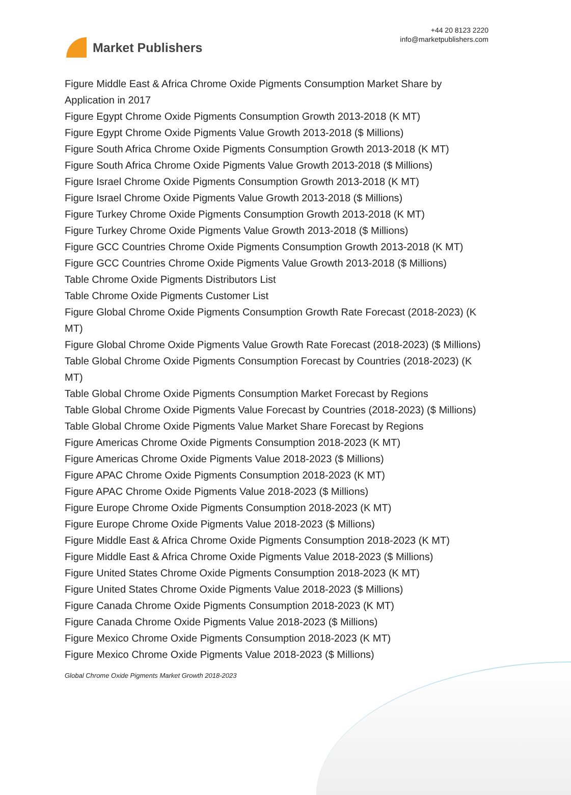Market Publishers
+44 20 8123 2220
info@marketpublishers.com
Figure Middle East & Africa Chrome Oxide Pigments Consumption Market Share by Application in 2017
Figure Egypt Chrome Oxide Pigments Consumption Growth 2013-2018 (K MT)
Figure Egypt Chrome Oxide Pigments Value Growth 2013-2018 ($ Millions)
Figure South Africa Chrome Oxide Pigments Consumption Growth 2013-2018 (K MT)
Figure South Africa Chrome Oxide Pigments Value Growth 2013-2018 ($ Millions)
Figure Israel Chrome Oxide Pigments Consumption Growth 2013-2018 (K MT)
Figure Israel Chrome Oxide Pigments Value Growth 2013-2018 ($ Millions)
Figure Turkey Chrome Oxide Pigments Consumption Growth 2013-2018 (K MT)
Figure Turkey Chrome Oxide Pigments Value Growth 2013-2018 ($ Millions)
Figure GCC Countries Chrome Oxide Pigments Consumption Growth 2013-2018 (K MT)
Figure GCC Countries Chrome Oxide Pigments Value Growth 2013-2018 ($ Millions)
Table Chrome Oxide Pigments Distributors List
Table Chrome Oxide Pigments Customer List
Figure Global Chrome Oxide Pigments Consumption Growth Rate Forecast (2018-2023) (K MT)
Figure Global Chrome Oxide Pigments Value Growth Rate Forecast (2018-2023) ($ Millions)
Table Global Chrome Oxide Pigments Consumption Forecast by Countries (2018-2023) (K MT)
Table Global Chrome Oxide Pigments Consumption Market Forecast by Regions
Table Global Chrome Oxide Pigments Value Forecast by Countries (2018-2023) ($ Millions)
Table Global Chrome Oxide Pigments Value Market Share Forecast by Regions
Figure Americas Chrome Oxide Pigments Consumption 2018-2023 (K MT)
Figure Americas Chrome Oxide Pigments Value 2018-2023 ($ Millions)
Figure APAC Chrome Oxide Pigments Consumption 2018-2023 (K MT)
Figure APAC Chrome Oxide Pigments Value 2018-2023 ($ Millions)
Figure Europe Chrome Oxide Pigments Consumption 2018-2023 (K MT)
Figure Europe Chrome Oxide Pigments Value 2018-2023 ($ Millions)
Figure Middle East & Africa Chrome Oxide Pigments Consumption 2018-2023 (K MT)
Figure Middle East & Africa Chrome Oxide Pigments Value 2018-2023 ($ Millions)
Figure United States Chrome Oxide Pigments Consumption 2018-2023 (K MT)
Figure United States Chrome Oxide Pigments Value 2018-2023 ($ Millions)
Figure Canada Chrome Oxide Pigments Consumption 2018-2023 (K MT)
Figure Canada Chrome Oxide Pigments Value 2018-2023 ($ Millions)
Figure Mexico Chrome Oxide Pigments Consumption 2018-2023 (K MT)
Figure Mexico Chrome Oxide Pigments Value 2018-2023 ($ Millions)
Global Chrome Oxide Pigments Market Growth 2018-2023